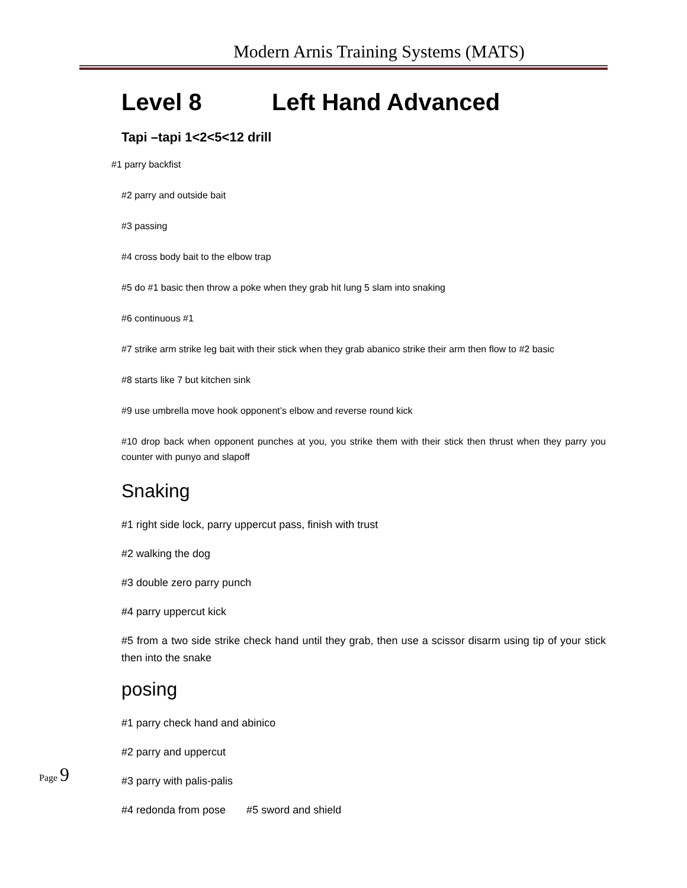Modern Arnis Training Systems (MATS)
Level 8 Left Hand Advanced
Tapi –tapi 1<2<5<12 drill
#1 parry backfist
#2 parry and outside bait
#3 passing
#4 cross body bait to the elbow trap
#5 do #1 basic then throw a poke when they grab hit lung 5 slam into snaking
#6 continuous #1
#7 strike arm strike leg bait with their stick when they grab abanico strike their arm then flow to #2 basic
#8 starts like 7 but kitchen sink
#9 use umbrella move hook opponent’s elbow and reverse round kick
#10 drop back when opponent punches at you, you strike them with their stick then thrust when they parry you counter with punyo and slapoff
Snaking
#1 right side lock, parry uppercut pass, finish with trust
#2 walking the dog
#3 double zero parry punch
#4 parry uppercut kick
#5 from a two side strike check hand until they grab, then use a scissor disarm using tip of your stick then into the snake
posing
#1 parry check hand and abinico
#2 parry and uppercut
#3 parry with palis-palis
#4 redonda from pose #5 sword and shield
Page 9